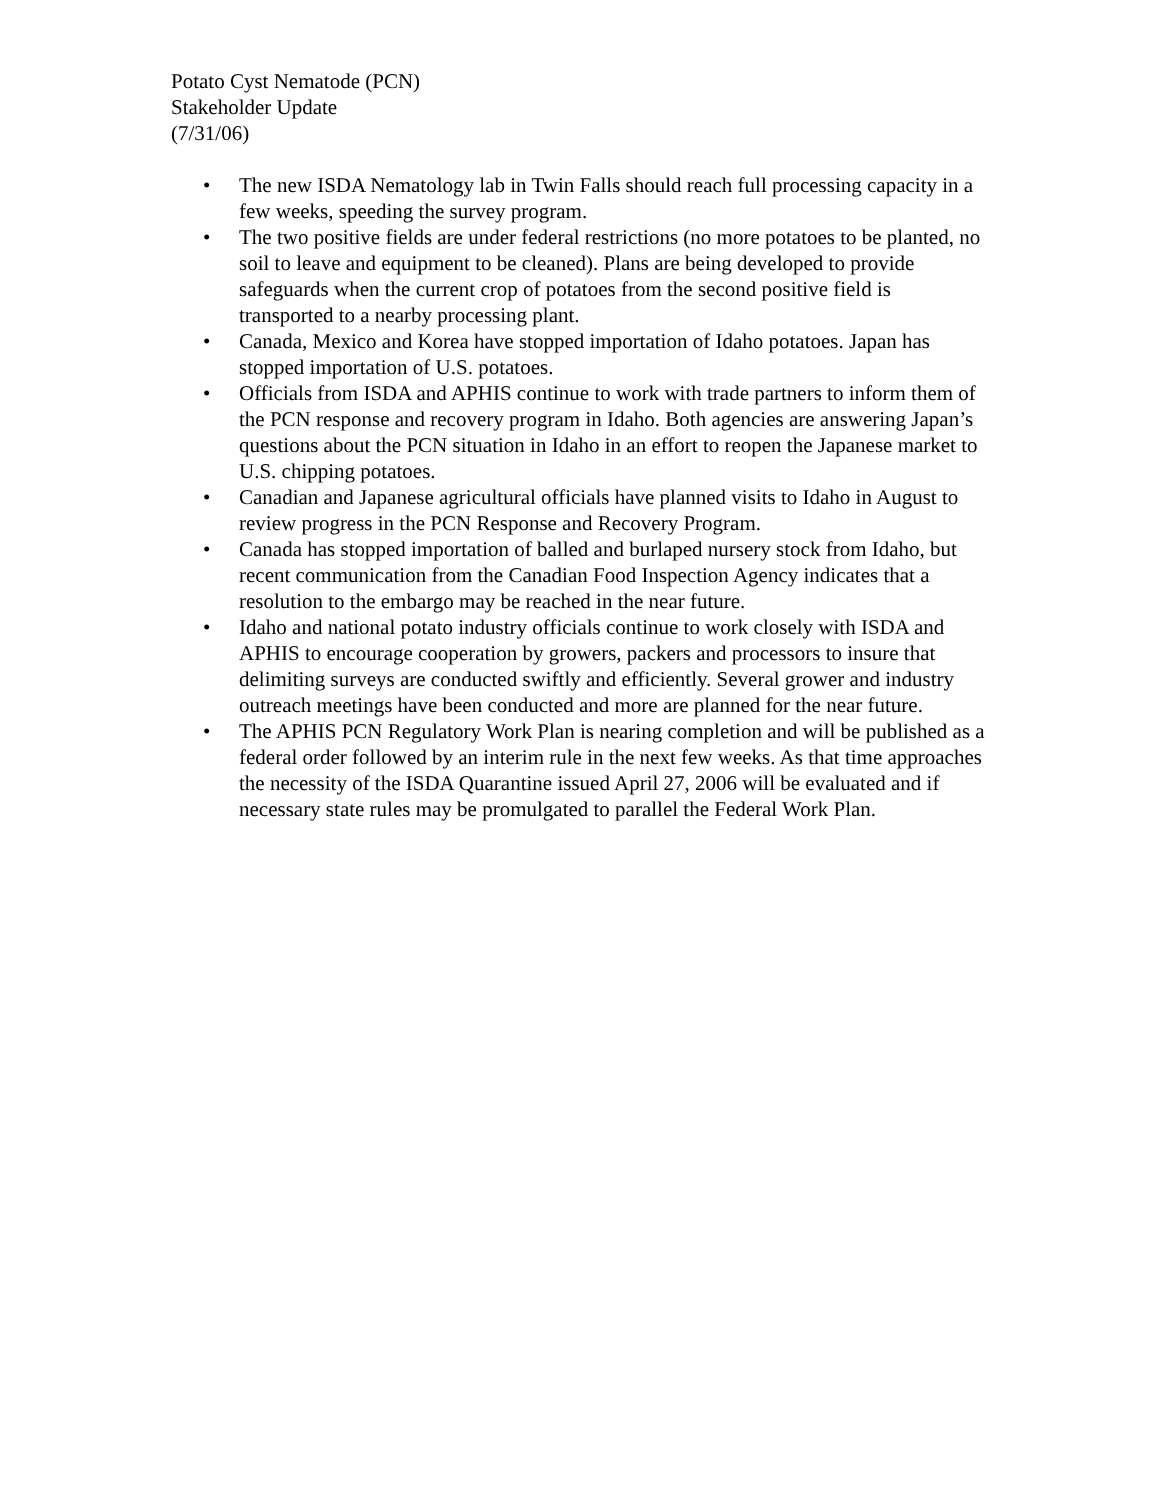Potato Cyst Nematode (PCN)
Stakeholder Update
(7/31/06)
• The new ISDA Nematology lab in Twin Falls should reach full processing capacity in a few weeks, speeding the survey program.
• The two positive fields are under federal restrictions (no more potatoes to be planted, no soil to leave and equipment to be cleaned). Plans are being developed to provide safeguards when the current crop of potatoes from the second positive field is transported to a nearby processing plant.
• Canada, Mexico and Korea have stopped importation of Idaho potatoes. Japan has stopped importation of U.S. potatoes.
• Officials from ISDA and APHIS continue to work with trade partners to inform them of the PCN response and recovery program in Idaho. Both agencies are answering Japan’s questions about the PCN situation in Idaho in an effort to reopen the Japanese market to U.S. chipping potatoes.
• Canadian and Japanese agricultural officials have planned visits to Idaho in August to review progress in the PCN Response and Recovery Program.
• Canada has stopped importation of balled and burlaped nursery stock from Idaho, but recent communication from the Canadian Food Inspection Agency indicates that a resolution to the embargo may be reached in the near future.
• Idaho and national potato industry officials continue to work closely with ISDA and APHIS to encourage cooperation by growers, packers and processors to insure that delimiting surveys are conducted swiftly and efficiently. Several grower and industry outreach meetings have been conducted and more are planned for the near future.
• The APHIS PCN Regulatory Work Plan is nearing completion and will be published as a federal order followed by an interim rule in the next few weeks. As that time approaches the necessity of the ISDA Quarantine issued April 27, 2006 will be evaluated and if necessary state rules may be promulgated to parallel the Federal Work Plan.